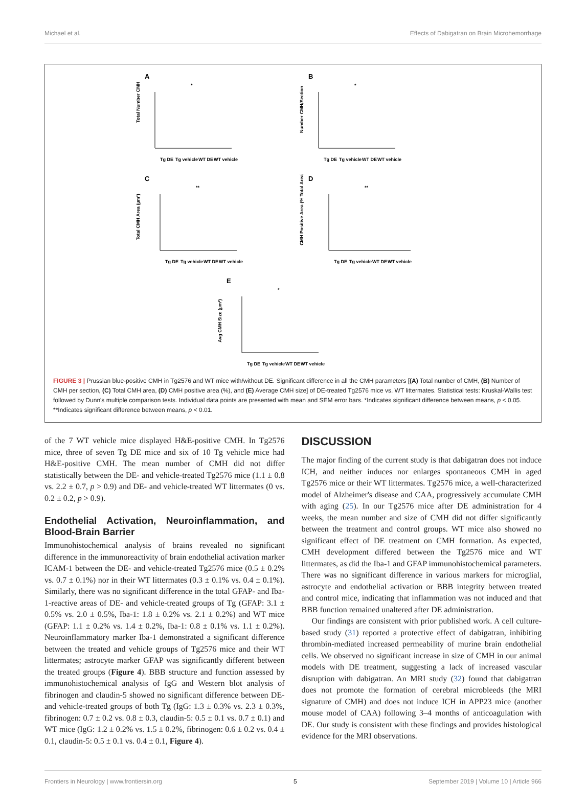Michael et al. Effects of Dabigatran on Brain Microhemorrhage
A
Total Number CMH
*
Tg DE
Tg vehicle
WT DE
WT vehicle
B
Number CMH/Section
*
Tg DE
Tg vehicle
WT DE
WT vehicle
C
Total CMH Area (µm²)
**
Tg DE
Tg vehicle
WT DE
WT vehicle
D
CMH Positive Area (% Total Area)
**
Tg DE
Tg vehicle
WT DE
WT vehicle
E
Avg CMH Size (µm²)
*
Tg DE
Tg vehicle
WT DE
WT vehicle
FIGURE 3 | Prussian blue-positive CMH in Tg2576 and WT mice with/without DE. Significant difference in all the CMH parameters [(A) Total number of CMH, (B) Number of CMH per section, (C) Total CMH area, (D) CMH positive area (%), and (E) Average CMH size] of DE-treated Tg2576 mice vs. WT littermates. Statistical tests: Kruskal-Wallis test followed by Dunn's multiple comparison tests. Individual data points are presented with mean and SEM error bars. *Indicates significant difference between means, p < 0.05. **Indicates significant difference between means, p < 0.01.
of the 7 WT vehicle mice displayed H&E-positive CMH. In Tg2576 mice, three of seven Tg DE mice and six of 10 Tg vehicle mice had H&E-positive CMH. The mean number of CMH did not differ statistically between the DE- and vehicle-treated Tg2576 mice (1.1 ± 0.8 vs. 2.2 ± 0.7, p > 0.9) and DE- and vehicle-treated WT littermates (0 vs. 0.2 ± 0.2, p > 0.9).
Endothelial Activation, Neuroinflammation, and Blood-Brain Barrier
Immunohistochemical analysis of brains revealed no significant difference in the immunoreactivity of brain endothelial activation marker ICAM-1 between the DE- and vehicle-treated Tg2576 mice (0.5 ± 0.2% vs. 0.7 ± 0.1%) nor in their WT littermates (0.3 ± 0.1% vs. 0.4 ± 0.1%). Similarly, there was no significant difference in the total GFAP- and Iba-1-reactive areas of DE- and vehicle-treated groups of Tg (GFAP: 3.1 ± 0.5% vs. 2.0 ± 0.5%, Iba-1: 1.8 ± 0.2% vs. 2.1 ± 0.2%) and WT mice (GFAP: 1.1 ± 0.2% vs. 1.4 ± 0.2%, Iba-1: 0.8 ± 0.1% vs. 1.1 ± 0.2%). Neuroinflammatory marker Iba-1 demonstrated a significant difference between the treated and vehicle groups of Tg2576 mice and their WT littermates; astrocyte marker GFAP was significantly different between the treated groups (Figure 4). BBB structure and function assessed by immunohistochemical analysis of IgG and Western blot analysis of fibrinogen and claudin-5 showed no significant difference between DE- and vehicle-treated groups of both Tg (IgG: 1.3 ± 0.3% vs. 2.3 ± 0.3%, fibrinogen: 0.7 ± 0.2 vs. 0.8 ± 0.3, claudin-5: 0.5 ± 0.1 vs. 0.7 ± 0.1) and WT mice (IgG: 1.2 ± 0.2% vs. 1.5 ± 0.2%, fibrinogen: 0.6 ± 0.2 vs. 0.4 ± 0.1, claudin-5: 0.5 ± 0.1 vs. 0.4 ± 0.1, Figure 4).
DISCUSSION
The major finding of the current study is that dabigatran does not induce ICH, and neither induces nor enlarges spontaneous CMH in aged Tg2576 mice or their WT littermates. Tg2576 mice, a well-characterized model of Alzheimer's disease and CAA, progressively accumulate CMH with aging (25). In our Tg2576 mice after DE administration for 4 weeks, the mean number and size of CMH did not differ significantly between the treatment and control groups. WT mice also showed no significant effect of DE treatment on CMH formation. As expected, CMH development differed between the Tg2576 mice and WT littermates, as did the Iba-1 and GFAP immunohistochemical parameters. There was no significant difference in various markers for microglial, astrocyte and endothelial activation or BBB integrity between treated and control mice, indicating that inflammation was not induced and that BBB function remained unaltered after DE administration.
Our findings are consistent with prior published work. A cell culture-based study (31) reported a protective effect of dabigatran, inhibiting thrombin-mediated increased permeability of murine brain endothelial cells. We observed no significant increase in size of CMH in our animal models with DE treatment, suggesting a lack of increased vascular disruption with dabigatran. An MRI study (32) found that dabigatran does not promote the formation of cerebral microbleeds (the MRI signature of CMH) and does not induce ICH in APP23 mice (another mouse model of CAA) following 3–4 months of anticoagulation with DE. Our study is consistent with these findings and provides histological evidence for the MRI observations.
Frontiers in Neurology | www.frontiersin.org 5 September 2019 | Volume 10 | Article 966